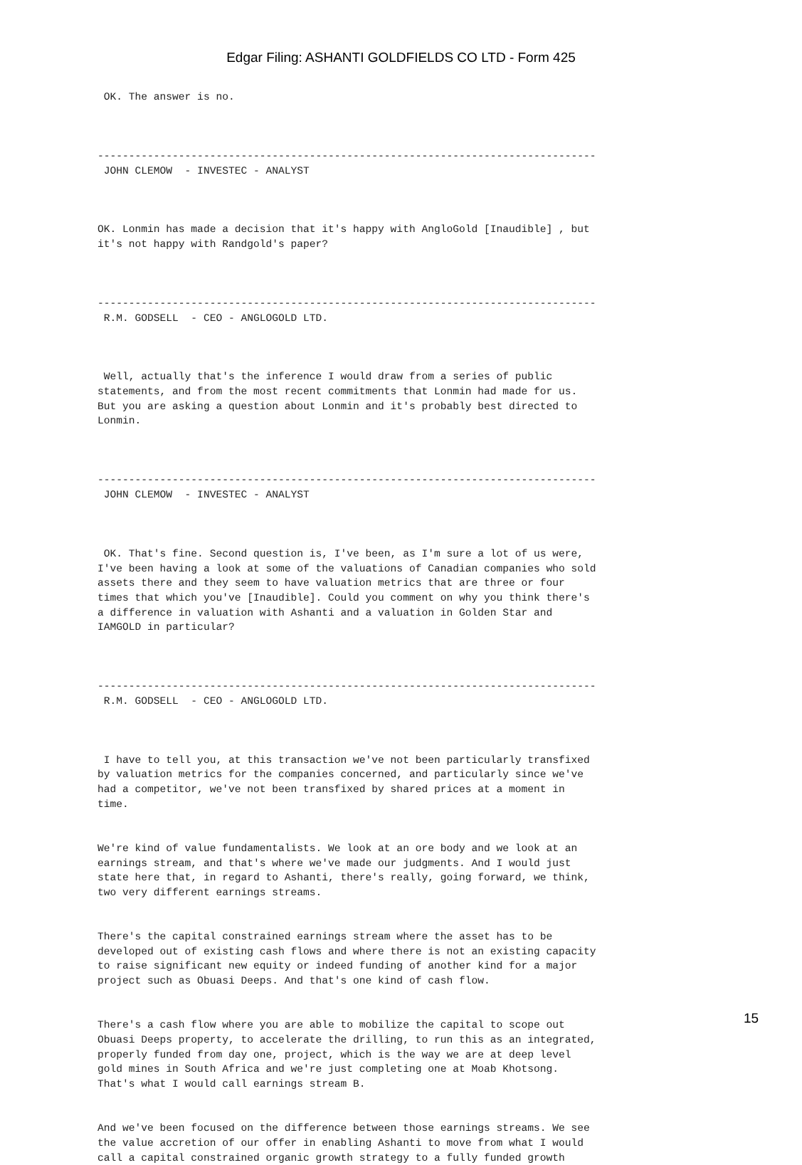Edgar Filing: ASHANTI GOLDFIELDS CO LTD - Form 425
OK. The answer is no.
-------------------------------------------------------------------------------- JOHN CLEMOW - INVESTEC - ANALYST
OK. Lonmin has made a decision that it's happy with AngloGold [Inaudible] , but it's not happy with Randgold's paper?
-------------------------------------------------------------------------------- R.M. GODSELL - CEO - ANGLOGOLD LTD.
Well, actually that's the inference I would draw from a series of public statements, and from the most recent commitments that Lonmin had made for us. But you are asking a question about Lonmin and it's probably best directed to Lonmin.
-------------------------------------------------------------------------------- JOHN CLEMOW - INVESTEC - ANALYST
OK. That's fine. Second question is, I've been, as I'm sure a lot of us were, I've been having a look at some of the valuations of Canadian companies who sold assets there and they seem to have valuation metrics that are three or four times that which you've [Inaudible]. Could you comment on why you think there's a difference in valuation with Ashanti and a valuation in Golden Star and IAMGOLD in particular?
-------------------------------------------------------------------------------- R.M. GODSELL - CEO - ANGLOGOLD LTD.
I have to tell you, at this transaction we've not been particularly transfixed by valuation metrics for the companies concerned, and particularly since we've had a competitor, we've not been transfixed by shared prices at a moment in time.
We're kind of value fundamentalists. We look at an ore body and we look at an earnings stream, and that's where we've made our judgments. And I would just state here that, in regard to Ashanti, there's really, going forward, we think, two very different earnings streams.
There's the capital constrained earnings stream where the asset has to be developed out of existing cash flows and where there is not an existing capacity to raise significant new equity or indeed funding of another kind for a major project such as Obuasi Deeps. And that's one kind of cash flow.
There's a cash flow where you are able to mobilize the capital to scope out Obuasi Deeps property, to accelerate the drilling, to run this as an integrated, properly funded from day one, project, which is the way we are at deep level gold mines in South Africa and we're just completing one at Moab Khotsong. That's what I would call earnings stream B.
And we've been focused on the difference between those earnings streams. We see the value accretion of our offer in enabling Ashanti to move from what I would call a capital constrained organic growth strategy to a fully funded growth
15